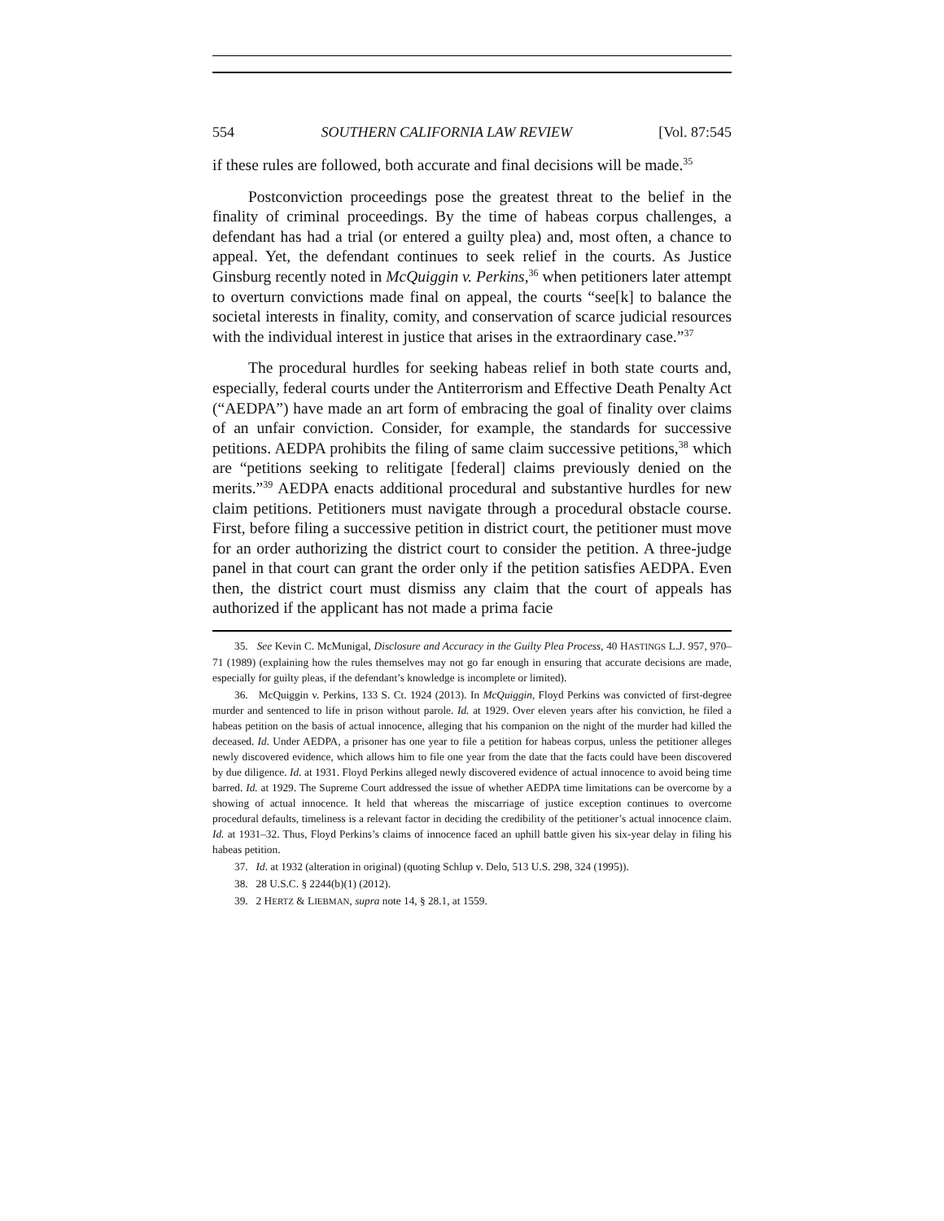554 SOUTHERN CALIFORNIA LAW REVIEW [Vol. 87:545
if these rules are followed, both accurate and final decisions will be made.<sup>35</sup>
Postconviction proceedings pose the greatest threat to the belief in the finality of criminal proceedings. By the time of habeas corpus challenges, a defendant has had a trial (or entered a guilty plea) and, most often, a chance to appeal. Yet, the defendant continues to seek relief in the courts. As Justice Ginsburg recently noted in McQuiggin v. Perkins,<sup>36</sup> when petitioners later attempt to overturn convictions made final on appeal, the courts “see[k] to balance the societal interests in finality, comity, and conservation of scarce judicial resources with the individual interest in justice that arises in the extraordinary case.”<sup>37</sup>
The procedural hurdles for seeking habeas relief in both state courts and, especially, federal courts under the Antiterrorism and Effective Death Penalty Act (“AEDPA”) have made an art form of embracing the goal of finality over claims of an unfair conviction. Consider, for example, the standards for successive petitions. AEDPA prohibits the filing of same claim successive petitions,<sup>38</sup> which are “petitions seeking to relitigate [federal] claims previously denied on the merits.”<sup>39</sup> AEDPA enacts additional procedural and substantive hurdles for new claim petitions. Petitioners must navigate through a procedural obstacle course. First, before filing a successive petition in district court, the petitioner must move for an order authorizing the district court to consider the petition. A three-judge panel in that court can grant the order only if the petition satisfies AEDPA. Even then, the district court must dismiss any claim that the court of appeals has authorized if the applicant has not made a prima facie
35. See Kevin C. McMunigal, Disclosure and Accuracy in the Guilty Plea Process, 40 HASTINGS L.J. 957, 970–71 (1989) (explaining how the rules themselves may not go far enough in ensuring that accurate decisions are made, especially for guilty pleas, if the defendant’s knowledge is incomplete or limited).
36. McQuiggin v. Perkins, 133 S. Ct. 1924 (2013). In McQuiggin, Floyd Perkins was convicted of first-degree murder and sentenced to life in prison without parole. Id. at 1929. Over eleven years after his conviction, he filed a habeas petition on the basis of actual innocence, alleging that his companion on the night of the murder had killed the deceased. Id. Under AEDPA, a prisoner has one year to file a petition for habeas corpus, unless the petitioner alleges newly discovered evidence, which allows him to file one year from the date that the facts could have been discovered by due diligence. Id. at 1931. Floyd Perkins alleged newly discovered evidence of actual innocence to avoid being time barred. Id. at 1929. The Supreme Court addressed the issue of whether AEDPA time limitations can be overcome by a showing of actual innocence. It held that whereas the miscarriage of justice exception continues to overcome procedural defaults, timeliness is a relevant factor in deciding the credibility of the petitioner’s actual innocence claim. Id. at 1931–32. Thus, Floyd Perkins’s claims of innocence faced an uphill battle given his six-year delay in filing his habeas petition.
37. Id. at 1932 (alteration in original) (quoting Schlup v. Delo, 513 U.S. 298, 324 (1995)).
38. 28 U.S.C. § 2244(b)(1) (2012).
39. 2 HERTZ & LIEBMAN, supra note 14, § 28.1, at 1559.